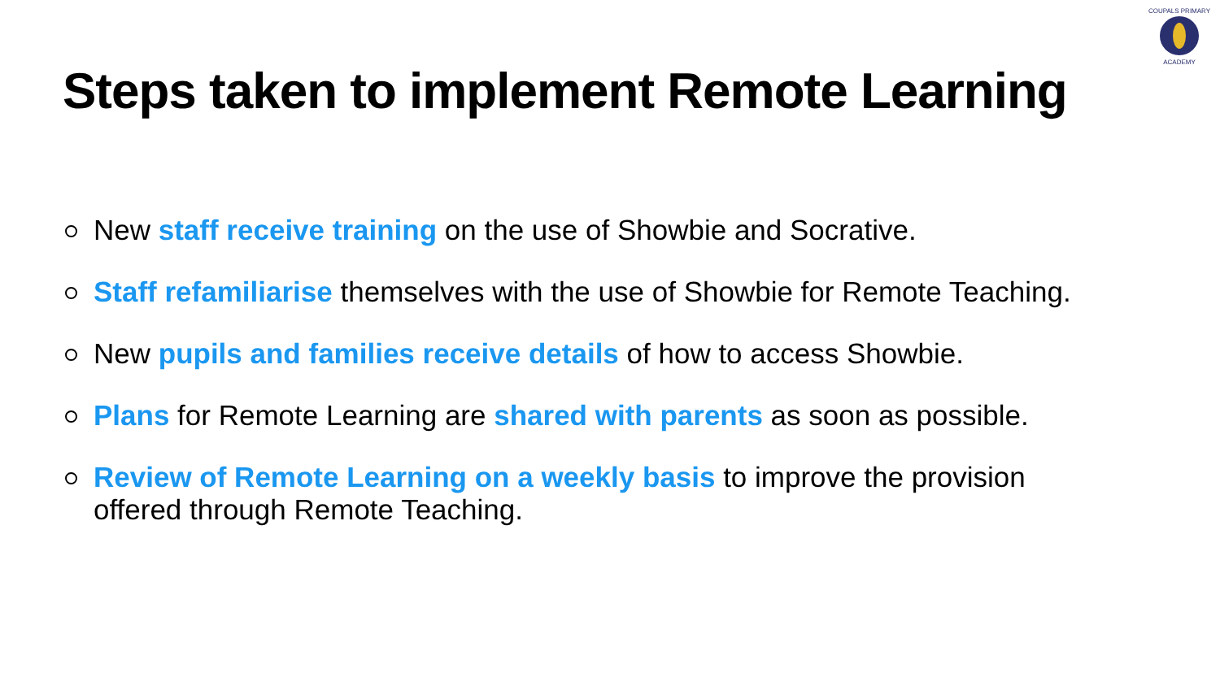COUPALS PRIMARY
ACADEMY
Steps taken to implement Remote Learning
New staff receive training on the use of Showbie and Socrative.
Staff refamiliarise themselves with the use of Showbie for Remote Teaching.
New pupils and families receive details of how to access Showbie.
Plans for Remote Learning are shared with parents as soon as possible.
Review of Remote Learning on a weekly basis to improve the provision
offered through Remote Teaching.